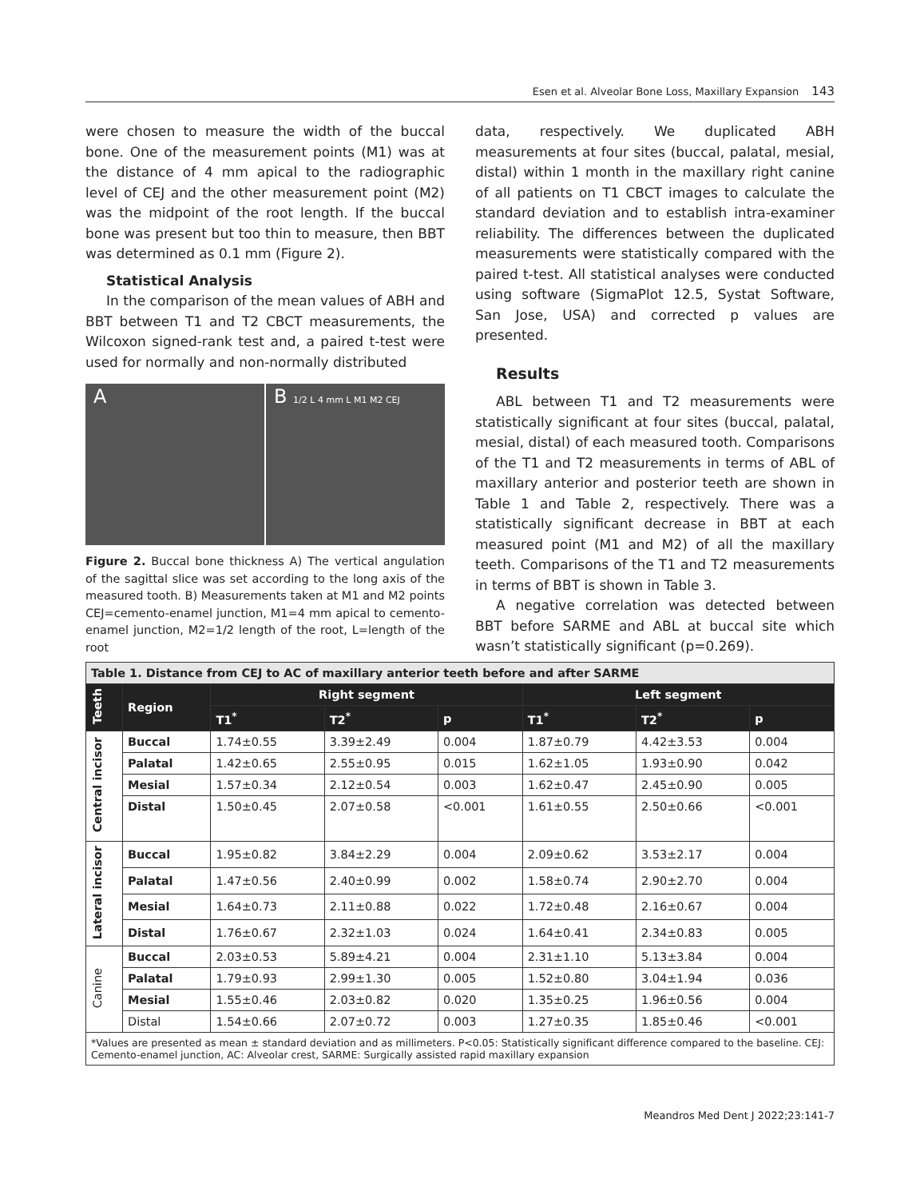Esen et al. Alveolar Bone Loss, Maxillary Expansion 143
were chosen to measure the width of the buccal bone. One of the measurement points (M1) was at the distance of 4 mm apical to the radiographic level of CEJ and the other measurement point (M2) was the midpoint of the root length. If the buccal bone was present but too thin to measure, then BBT was determined as 0.1 mm (Figure 2).
Statistical Analysis
In the comparison of the mean values of ABH and BBT between T1 and T2 CBCT measurements, the Wilcoxon signed-rank test and, a paired t-test were used for normally and non-normally distributed
A B 1/2 L 4 mm L M1 M2 CEJ
Figure 2. Buccal bone thickness A) The vertical angulation of the sagittal slice was set according to the long axis of the measured tooth. B) Measurements taken at M1 and M2 points CEJ=cemento-enamel junction, M1=4 mm apical to cemento-enamel junction, M2=1/2 length of the root, L=length of the root
data, respectively. We duplicated ABH measurements at four sites (buccal, palatal, mesial, distal) within 1 month in the maxillary right canine of all patients on T1 CBCT images to calculate the standard deviation and to establish intra-examiner reliability. The differences between the duplicated measurements were statistically compared with the paired t-test. All statistical analyses were conducted using software (SigmaPlot 12.5, Systat Software, San Jose, USA) and corrected p values are presented.
Results
ABL between T1 and T2 measurements were statistically significant at four sites (buccal, palatal, mesial, distal) of each measured tooth. Comparisons of the T1 and T2 measurements in terms of ABL of maxillary anterior and posterior teeth are shown in Table 1 and Table 2, respectively. There was a statistically significant decrease in BBT at each measured point (M1 and M2) of all the maxillary teeth. Comparisons of the T1 and T2 measurements in terms of BBT is shown in Table 3.
A negative correlation was detected between BBT before SARME and ABL at buccal site which wasn’t statistically significant (p=0.269).
| Table 1. Distance from CEJ to AC of maxillary anterior teeth before and after SARME | | | | | | | |
| Teeth | Region | Right segment | | | Left segment | | |
| | | T1<sup>*</sup> | T2<sup>*</sup> | p | T1<sup>*</sup> | T2<sup>*</sup> | p |
| Central incisor | Buccal | 1.74±0.55 | 3.39±2.49 | 0.004 | 1.87±0.79 | 4.42±3.53 | 0.004 |
| | Palatal | 1.42±0.65 | 2.55±0.95 | 0.015 | 1.62±1.05 | 1.93±0.90 | 0.042 |
| | Mesial | 1.57±0.34 | 2.12±0.54 | 0.003 | 1.62±0.47 | 2.45±0.90 | 0.005 |
| | Distal | 1.50±0.45 | 2.07±0.58 | <0.001 | 1.61±0.55 | 2.50±0.66 | <0.001 |
| Lateral incisor | Buccal | 1.95±0.82 | 3.84±2.29 | 0.004 | 2.09±0.62 | 3.53±2.17 | 0.004 |
| | Palatal | 1.47±0.56 | 2.40±0.99 | 0.002 | 1.58±0.74 | 2.90±2.70 | 0.004 |
| | Mesial | 1.64±0.73 | 2.11±0.88 | 0.022 | 1.72±0.48 | 2.16±0.67 | 0.004 |
| | Distal | 1.76±0.67 | 2.32±1.03 | 0.024 | 1.64±0.41 | 2.34±0.83 | 0.005 |
| Canine | Buccal | 2.03±0.53 | 5.89±4.21 | 0.004 | 2.31±1.10 | 5.13±3.84 | 0.004 |
| | Palatal | 1.79±0.93 | 2.99±1.30 | 0.005 | 1.52±0.80 | 3.04±1.94 | 0.036 |
| | Mesial | 1.55±0.46 | 2.03±0.82 | 0.020 | 1.35±0.25 | 1.96±0.56 | 0.004 |
| | Distal | 1.54±0.66 | 2.07±0.72 | 0.003 | 1.27±0.35 | 1.85±0.46 | <0.001 |
| *Values are presented as mean ± standard deviation and as millimeters. P<0.05: Statistically significant difference compared to the baseline. CEJ: Cemento-enamel junction, AC: Alveolar crest, SARME: Surgically assisted rapid maxillary expansion | | | | | | | |
Meandros Med Dent J 2022;23:141-7